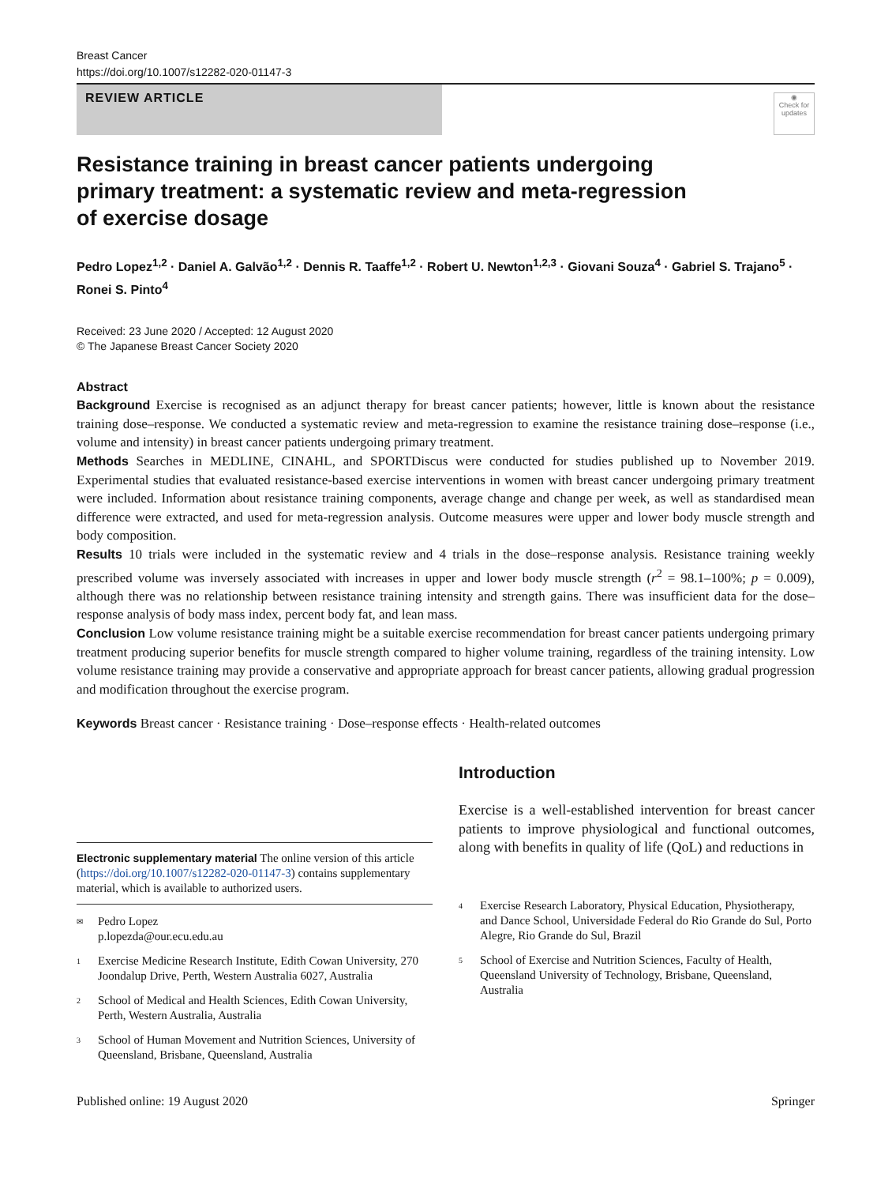Breast Cancer
https://doi.org/10.1007/s12282-020-01147-3
REVIEW ARTICLE
◉
Check for updates
Resistance training in breast cancer patients undergoing primary treatment: a systematic review and meta-regression of exercise dosage
Pedro Lopez<sup>1,2</sup> · Daniel A. Galvão<sup>1,2</sup> · Dennis R. Taaffe<sup>1,2</sup> · Robert U. Newton<sup>1,2,3</sup> · Giovani Souza<sup>4</sup> · Gabriel S. Trajano<sup>5</sup> · Ronei S. Pinto<sup>4</sup>
Received: 23 June 2020 / Accepted: 12 August 2020
© The Japanese Breast Cancer Society 2020
Abstract
Background Exercise is recognised as an adjunct therapy for breast cancer patients; however, little is known about the resistance training dose–response. We conducted a systematic review and meta-regression to examine the resistance training dose–response (i.e., volume and intensity) in breast cancer patients undergoing primary treatment.
Methods Searches in MEDLINE, CINAHL, and SPORTDiscus were conducted for studies published up to November 2019. Experimental studies that evaluated resistance-based exercise interventions in women with breast cancer undergoing primary treatment were included. Information about resistance training components, average change and change per week, as well as standardised mean difference were extracted, and used for meta-regression analysis. Outcome measures were upper and lower body muscle strength and body composition.
Results 10 trials were included in the systematic review and 4 trials in the dose–response analysis. Resistance training weekly prescribed volume was inversely associated with increases in upper and lower body muscle strength (r<sup>2</sup> = 98.1–100%; p = 0.009), although there was no relationship between resistance training intensity and strength gains. There was insufficient data for the dose–response analysis of body mass index, percent body fat, and lean mass.
Conclusion Low volume resistance training might be a suitable exercise recommendation for breast cancer patients undergoing primary treatment producing superior benefits for muscle strength compared to higher volume training, regardless of the training intensity. Low volume resistance training may provide a conservative and appropriate approach for breast cancer patients, allowing gradual progression and modification throughout the exercise program.
Keywords Breast cancer · Resistance training · Dose–response effects · Health-related outcomes
Electronic supplementary material The online version of this article (https://doi.org/10.1007/s12282-020-01147-3) contains supplementary material, which is available to authorized users.
✉ Pedro Lopez
p.lopezda@our.ecu.edu.au
1 Exercise Medicine Research Institute, Edith Cowan University, 270 Joondalup Drive, Perth, Western Australia 6027, Australia
2 School of Medical and Health Sciences, Edith Cowan University, Perth, Western Australia, Australia
3 School of Human Movement and Nutrition Sciences, University of Queensland, Brisbane, Queensland, Australia
Introduction
Exercise is a well-established intervention for breast cancer patients to improve physiological and functional outcomes, along with benefits in quality of life (QoL) and reductions in
4 Exercise Research Laboratory, Physical Education, Physiotherapy, and Dance School, Universidade Federal do Rio Grande do Sul, Porto Alegre, Rio Grande do Sul, Brazil
5 School of Exercise and Nutrition Sciences, Faculty of Health, Queensland University of Technology, Brisbane, Queensland, Australia
Published online: 19 August 2020 Springer